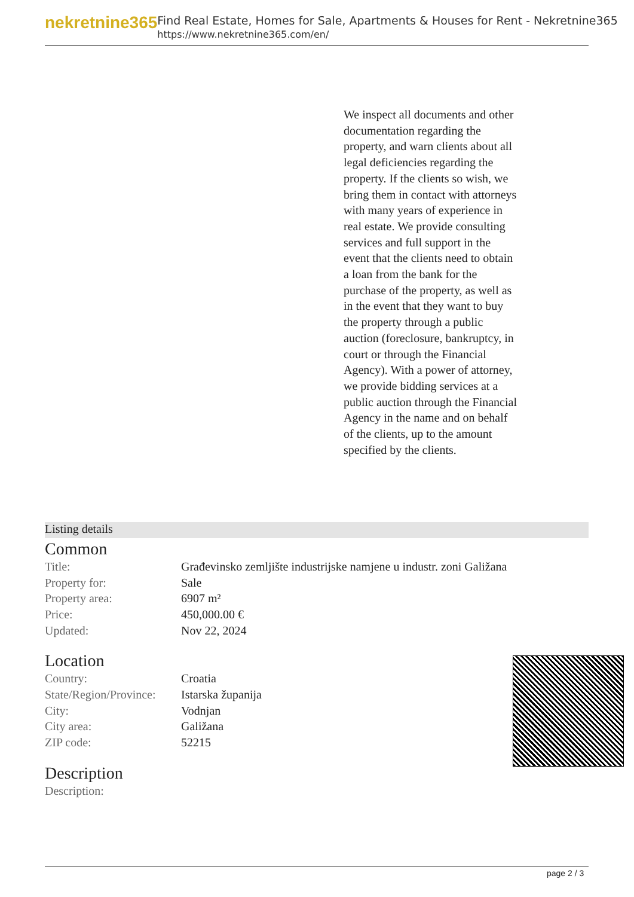nekretnine365
Find Real Estate, Homes for Sale, Apartments & Houses for Rent - Nekretnine365
https://www.nekretnine365.com/en/
We inspect all documents and other documentation regarding the property, and warn clients about all legal deficiencies regarding the property. If the clients so wish, we bring them in contact with attorneys with many years of experience in real estate. We provide consulting services and full support in the event that the clients need to obtain a loan from the bank for the purchase of the property, as well as in the event that they want to buy the property through a public auction (foreclosure, bankruptcy, in court or through the Financial Agency). With a power of attorney, we provide bidding services at a public auction through the Financial Agency in the name and on behalf of the clients, up to the amount specified by the clients.
Listing details
Common
| Title: | Građevinsko zemljište industrijske namjene u industr. zoni Galižana |
| Property for: | Sale |
| Property area: | 6907 m² |
| Price: | 450,000.00 € |
| Updated: | Nov 22, 2024 |
Location
| Country: | Croatia |
| State/Region/Province: | Istarska županija |
| City: | Vodnjan |
| City area: | Galižana |
| ZIP code: | 52215 |
Description
| Description: | |
page 2 / 3